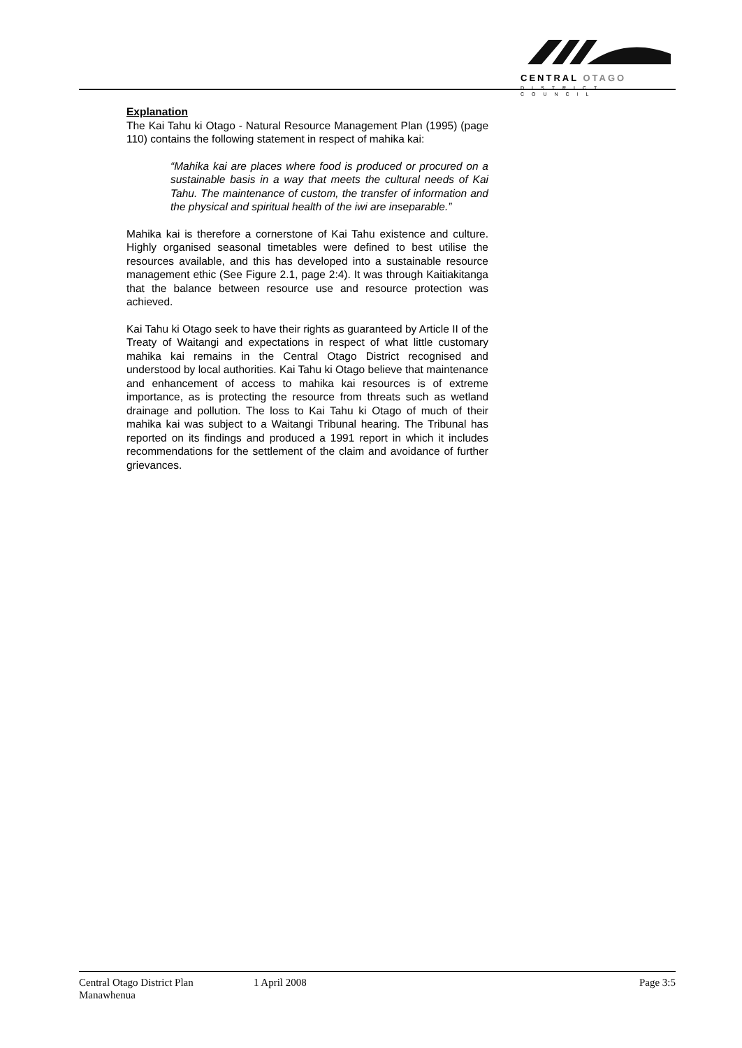CENTRAL OTAGO
DISTRICT COUNCIL
Explanation
The Kai Tahu ki Otago - Natural Resource Management Plan (1995) (page 110) contains the following statement in respect of mahika kai:
“Mahika kai are places where food is produced or procured on a sustainable basis in a way that meets the cultural needs of Kai Tahu. The maintenance of custom, the transfer of information and the physical and spiritual health of the iwi are inseparable.”
Mahika kai is therefore a cornerstone of Kai Tahu existence and culture. Highly organised seasonal timetables were defined to best utilise the resources available, and this has developed into a sustainable resource management ethic (See Figure 2.1, page 2:4). It was through Kaitiakitanga that the balance between resource use and resource protection was achieved.
Kai Tahu ki Otago seek to have their rights as guaranteed by Article II of the Treaty of Waitangi and expectations in respect of what little customary mahika kai remains in the Central Otago District recognised and understood by local authorities. Kai Tahu ki Otago believe that maintenance and enhancement of access to mahika kai resources is of extreme importance, as is protecting the resource from threats such as wetland drainage and pollution. The loss to Kai Tahu ki Otago of much of their mahika kai was subject to a Waitangi Tribunal hearing. The Tribunal has reported on its findings and produced a 1991 report in which it includes recommendations for the settlement of the claim and avoidance of further grievances.
Central Otago District Plan 1 April 2008 Page 3:5
Manawhenua